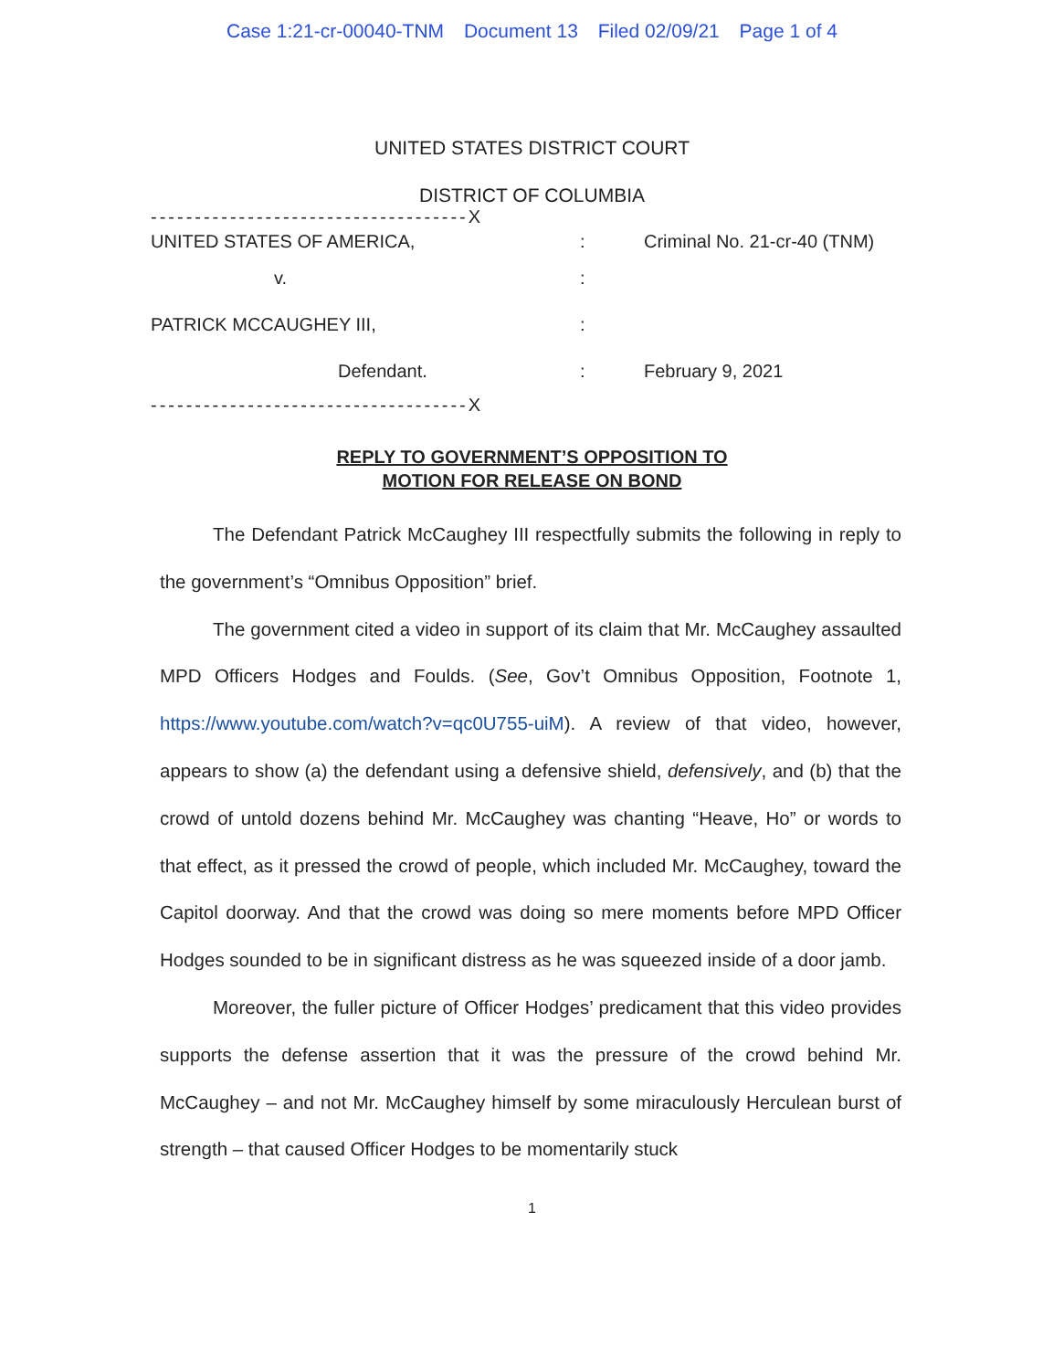Case 1:21-cr-00040-TNM Document 13 Filed 02/09/21 Page 1 of 4
UNITED STATES DISTRICT COURT
DISTRICT OF COLUMBIA
------------------------------------X
UNITED STATES OF AMERICA, : Criminal No. 21-cr-40 (TNM)
v. :
PATRICK MCCAUGHEY III, :
Defendant. : February 9, 2021
------------------------------------X
REPLY TO GOVERNMENT’S OPPOSITION TO
MOTION FOR RELEASE ON BOND
The Defendant Patrick McCaughey III respectfully submits the following in reply to the government’s “Omnibus Opposition” brief.
The government cited a video in support of its claim that Mr. McCaughey assaulted MPD Officers Hodges and Foulds. (See, Gov’t Omnibus Opposition, Footnote 1, https://www.youtube.com/watch?v=qc0U755-uiM). A review of that video, however, appears to show (a) the defendant using a defensive shield, defensively, and (b) that the crowd of untold dozens behind Mr. McCaughey was chanting “Heave, Ho” or words to that effect, as it pressed the crowd of people, which included Mr. McCaughey, toward the Capitol doorway. And that the crowd was doing so mere moments before MPD Officer Hodges sounded to be in significant distress as he was squeezed inside of a door jamb.
Moreover, the fuller picture of Officer Hodges’ predicament that this video provides supports the defense assertion that it was the pressure of the crowd behind Mr. McCaughey – and not Mr. McCaughey himself by some miraculously Herculean burst of strength – that caused Officer Hodges to be momentarily stuck
1